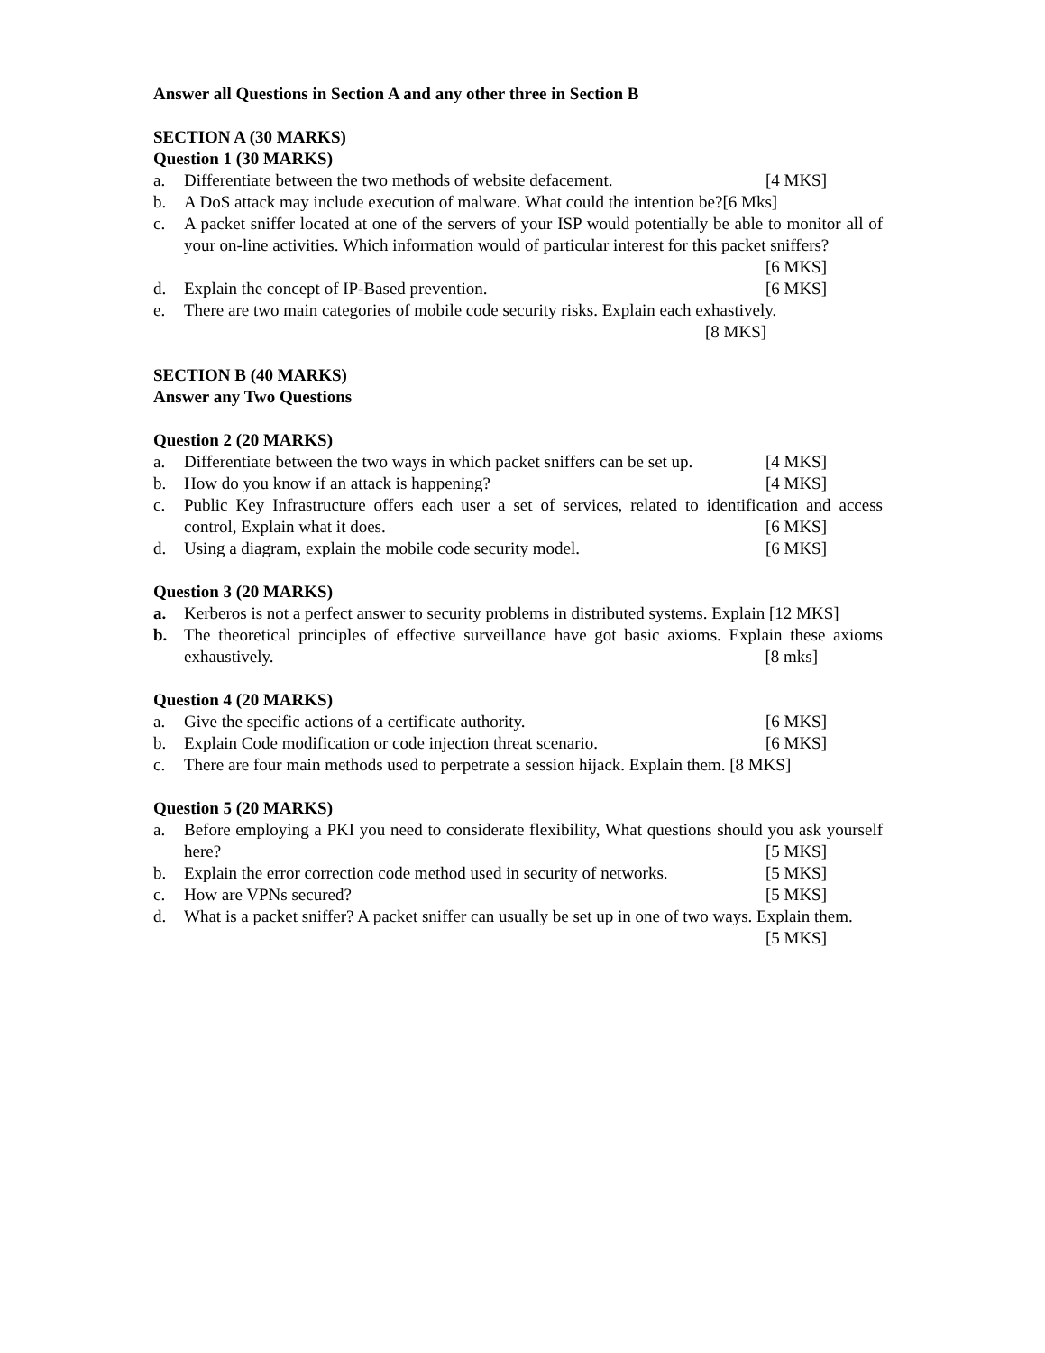Answer all Questions in Section A and any other three in Section B
SECTION A (30 MARKS)
Question 1 (30 MARKS)
a. Differentiate between the two methods of website defacement. [4 MKS]
b. A DoS attack may include execution of malware. What could the intention be?[6 Mks]
c. A packet sniffer located at one of the servers of your ISP would potentially be able to monitor all of your on-line activities. Which information would of particular interest for this packet sniffers? [6 MKS]
d. Explain the concept of IP-Based prevention. [6 MKS]
e. There are two main categories of mobile code security risks. Explain each exhastively.
[8 MKS]
SECTION B (40 MARKS)
Answer any Two Questions
Question 2 (20 MARKS)
a. Differentiate between the two ways in which packet sniffers can be set up. [4 MKS]
b. How do you know if an attack is happening? [4 MKS]
c. Public Key Infrastructure offers each user a set of services, related to identification and access control, Explain what it does. [6 MKS]
d. Using a diagram, explain the mobile code security model. [6 MKS]
Question 3 (20 MARKS)
a. Kerberos is not a perfect answer to security problems in distributed systems. Explain [12 MKS]
b. The theoretical principles of effective surveillance have got basic axioms. Explain these axioms exhaustively. [8 mks]
Question 4 (20 MARKS)
a. Give the specific actions of a certificate authority. [6 MKS]
b. Explain Code modification or code injection threat scenario. [6 MKS]
c. There are four main methods used to perpetrate a session hijack. Explain them. [8 MKS]
Question 5 (20 MARKS)
a. Before employing a PKI you need to considerate flexibility, What questions should you ask yourself here? [5 MKS]
b. Explain the error correction code method used in security of networks. [5 MKS]
c. How are VPNs secured? [5 MKS]
d. What is a packet sniffer? A packet sniffer can usually be set up in one of two ways. Explain them. [5 MKS]